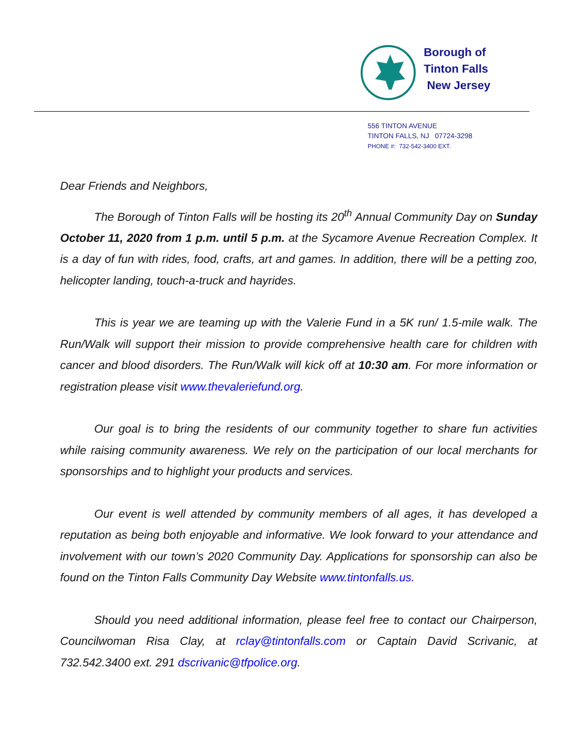Borough of
Tinton Falls
New Jersey
556 TINTON AVENUE
TINTON FALLS, NJ 07724-3298
PHONE #: 732-542-3400 EXT.
Dear Friends and Neighbors,
The Borough of Tinton Falls will be hosting its 20<sup>th</sup> Annual Community Day on Sunday October 11, 2020 from 1 p.m. until 5 p.m. at the Sycamore Avenue Recreation Complex. It is a day of fun with rides, food, crafts, art and games. In addition, there will be a petting zoo, helicopter landing, touch-a-truck and hayrides.
This is year we are teaming up with the Valerie Fund in a 5K run/ 1.5-mile walk. The Run/Walk will support their mission to provide comprehensive health care for children with cancer and blood disorders. The Run/Walk will kick off at 10:30 am. For more information or registration please visit www.thevaleriefund.org.
Our goal is to bring the residents of our community together to share fun activities while raising community awareness. We rely on the participation of our local merchants for sponsorships and to highlight your products and services.
Our event is well attended by community members of all ages, it has developed a reputation as being both enjoyable and informative. We look forward to your attendance and involvement with our town’s 2020 Community Day. Applications for sponsorship can also be found on the Tinton Falls Community Day Website www.tintonfalls.us.
Should you need additional information, please feel free to contact our Chairperson, Councilwoman Risa Clay, at rclay@tintonfalls.com or Captain David Scrivanic, at 732.542.3400 ext. 291 dscrivanic@tfpolice.org.